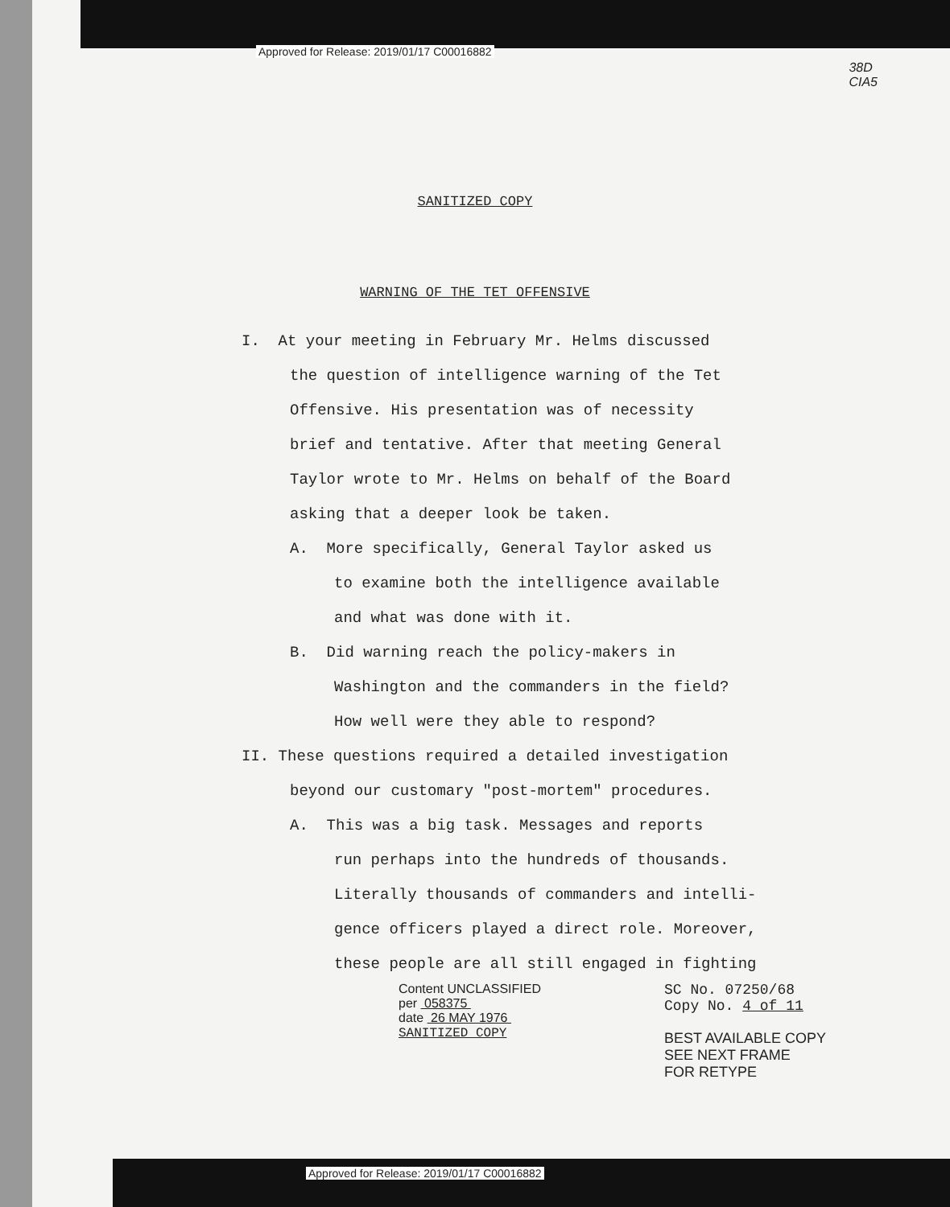Approved for Release: 2019/01/17 C00016882
38D
CIA5
SANITIZED COPY
WARNING OF THE TET OFFENSIVE
I. At your meeting in February Mr. Helms discussed
the question of intelligence warning of the Tet
Offensive. His presentation was of necessity
brief and tentative. After that meeting General
Taylor wrote to Mr. Helms on behalf of the Board
asking that a deeper look be taken.
A. More specifically, General Taylor asked us
to examine both the intelligence available
and what was done with it.
B. Did warning reach the policy-makers in
Washington and the commanders in the field?
How well were they able to respond?
II. These questions required a detailed investigation
beyond our customary "post-mortem" procedures.
A. This was a big task. Messages and reports
run perhaps into the hundreds of thousands.
Literally thousands of commanders and intelli-
gence officers played a direct role. Moreover,
these people are all still engaged in fighting
Content UNCLASSIFIED
per 058375
date 26 MAY 1976
SANITIZED COPY
SC No. 07250/68
Copy No. 4 of 11
BEST AVAILABLE COPY
SEE NEXT FRAME
FOR RETYPE
Approved for Release: 2019/01/17 C00016882